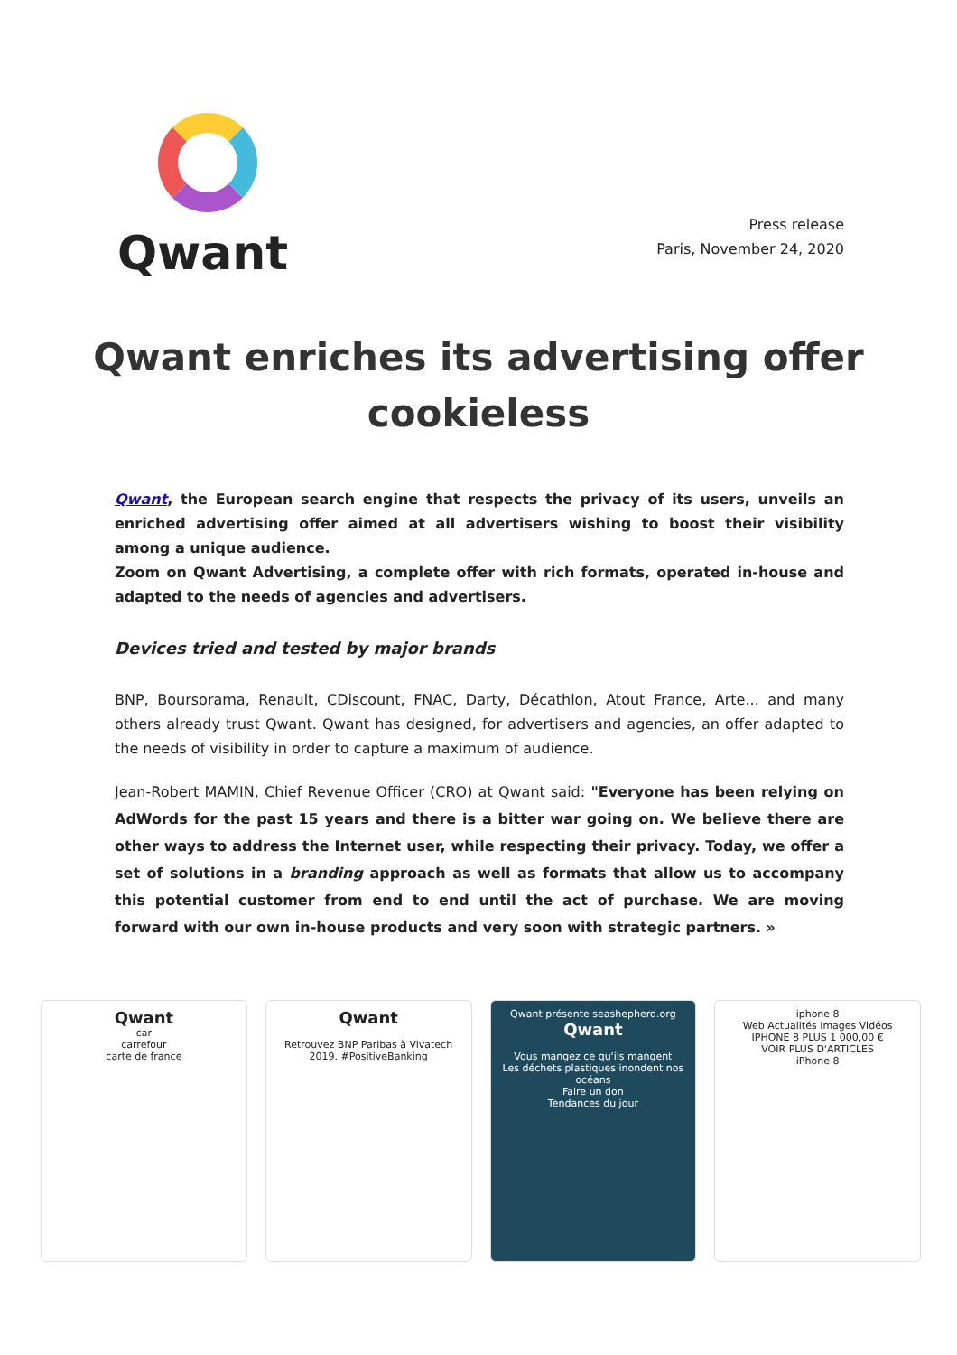Qwant
Press release
Paris, November 24, 2020
Qwant enriches its advertising offer cookieless
Qwant, the European search engine that respects the privacy of its users, unveils an enriched advertising offer aimed at all advertisers wishing to boost their visibility among a unique audience.
Zoom on Qwant Advertising, a complete offer with rich formats, operated in-house and adapted to the needs of agencies and advertisers.
Devices tried and tested by major brands
BNP, Boursorama, Renault, CDiscount, FNAC, Darty, Décathlon, Atout France, Arte... and many others already trust Qwant. Qwant has designed, for advertisers and agencies, an offer adapted to the needs of visibility in order to capture a maximum of audience.
Jean-Robert MAMIN, Chief Revenue Officer (CRO) at Qwant said: "Everyone has been relying on AdWords for the past 15 years and there is a bitter war going on. We believe there are other ways to address the Internet user, while respecting their privacy. Today, we offer a set of solutions in a branding approach as well as formats that allow us to accompany this potential customer from end to end until the act of purchase. We are moving forward with our own in-house products and very soon with strategic partners. »
Qwant
car
carrefour
carte de france
Qwant
Retrouvez BNP Paribas à Vivatech 2019. #PositiveBanking
Qwant présente seashepherd.org
Qwant
Vous mangez ce qu'ils mangent
Les déchets plastiques inondent nos océans
Faire un don
Tendances du jour
iphone 8
Web Actualités Images Vidéos
IPHONE 8 PLUS 1 000,00 €
VOIR PLUS D'ARTICLES
iPhone 8